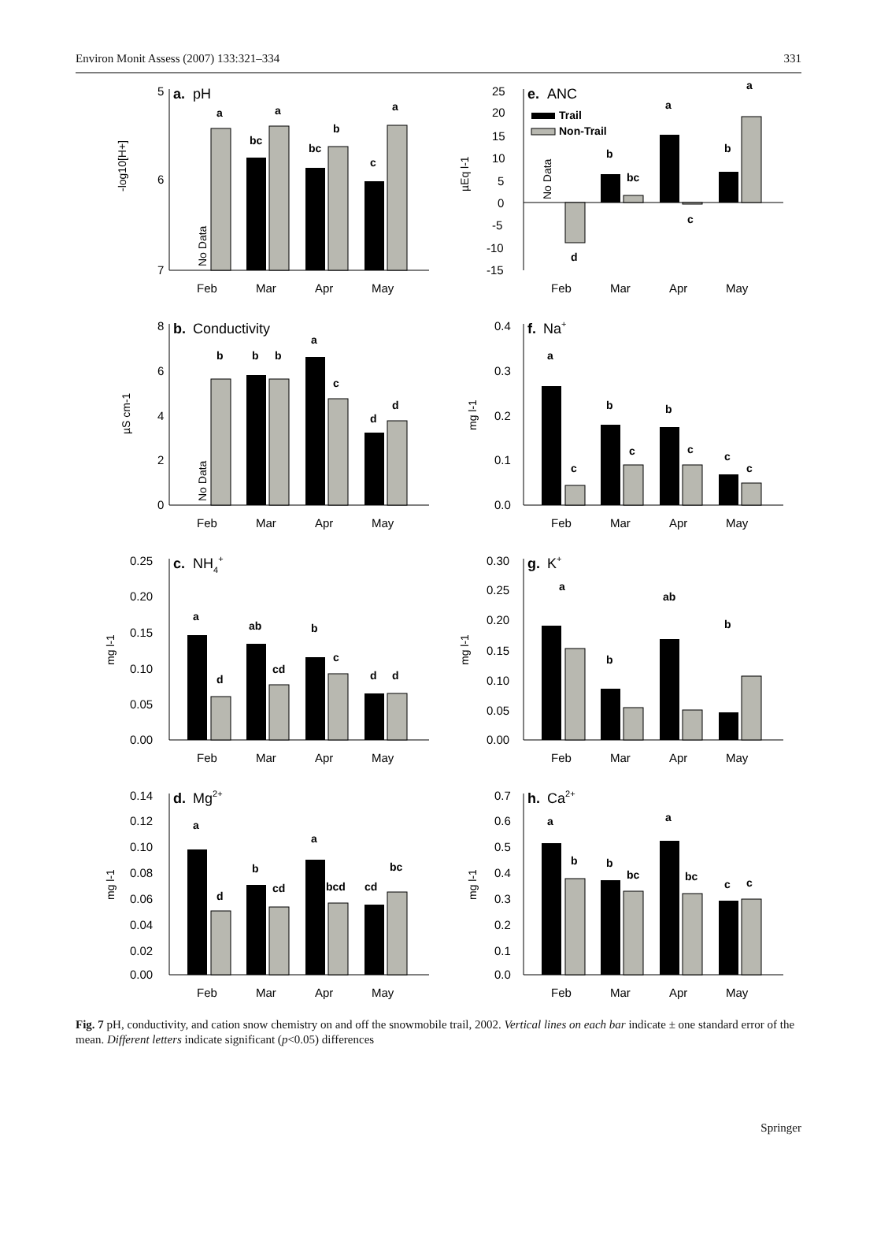Environ Monit Assess (2007) 133:321–334 331
a.
pH
5
6
7
-log10[H+]
No Data
a
bc
a
bc
b
c
a
Feb
Mar
Apr
May
e.
ANC
Trail
Non-Trail
25
20
15
10
5
0
-5
-10
-15
µEq l-1
No Data
d
b
bc
a
c
b
a
Feb
Mar
Apr
May
b.
Conductivity
8
6
4
2
0
µS cm-1
No Data
b
b
b
a
c
d
d
Feb
Mar
Apr
May
f.
Na+
0.4
0.3
0.2
0.1
0.0
mg l-1
a
c
b
c
b
c
c
c
Feb
Mar
Apr
May
c.
NH4+
0.25
0.20
0.15
0.10
0.05
0.00
mg l-1
a
d
ab
cd
b
c
d
d
Feb
Mar
Apr
May
g.
K+
0.30
0.25
0.20
0.15
0.10
0.05
0.00
mg l-1
a
b
ab
b
Feb
Mar
Apr
May
d.
Mg2+
0.14
0.12
0.10
0.08
0.06
0.04
0.02
0.00
mg l-1
a
d
b
cd
a
bcd
cd
bc
Feb
Mar
Apr
May
h.
Ca2+
0.7
0.6
0.5
0.4
0.3
0.2
0.1
0.0
mg l-1
a
b
b
bc
a
bc
c
c
Feb
Mar
Apr
May
Fig. 7 pH, conductivity, and cation snow chemistry on and off the snowmobile trail, 2002. Vertical lines on each bar indicate ± one standard error of the mean. Different letters indicate significant (p<0.05) differences
Springer